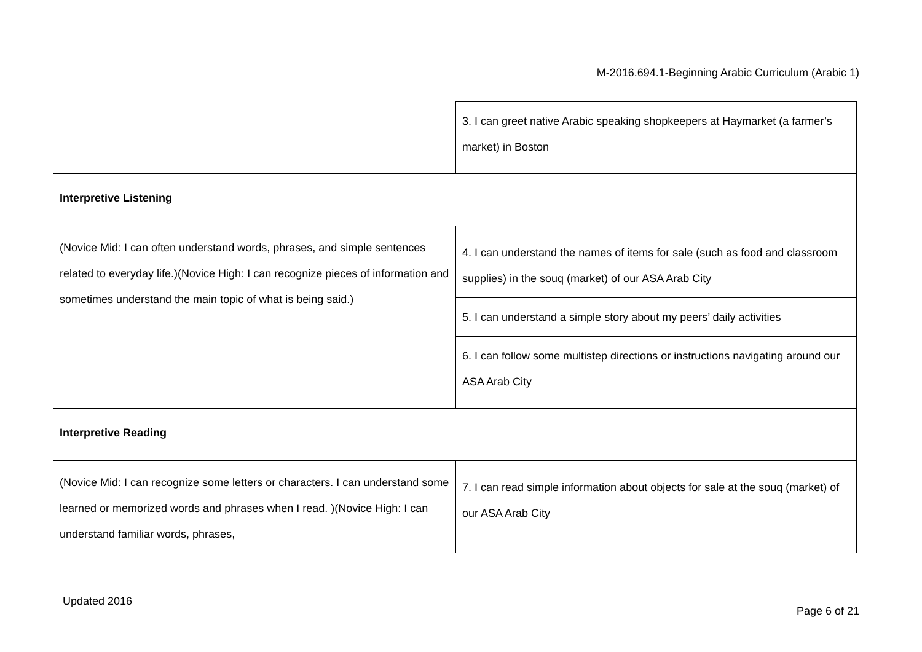M-2016.694.1-Beginning Arabic Curriculum (Arabic 1)
| | 3. I can greet native Arabic speaking shopkeepers at Haymarket (a farmer’s market) in Boston |
| Interpretive Listening | |
| (Novice Mid: I can often understand words, phrases, and simple sentences related to everyday life.)(Novice High: I can recognize pieces of information and sometimes understand the main topic of what is being said.) | 4. I can understand the names of items for sale (such as food and classroom supplies) in the souq (market) of our ASA Arab City |
| | 5. I can understand a simple story about my peers’ daily activities |
| | 6. I can follow some multistep directions or instructions navigating around our ASA Arab City |
| Interpretive Reading | |
| (Novice Mid: I can recognize some letters or characters. I can understand some learned or memorized words and phrases when I read. )(Novice High: I can understand familiar words, phrases, | 7. I can read simple information about objects for sale at the souq (market) of our ASA Arab City |
Updated 2016
Page 6 of 21